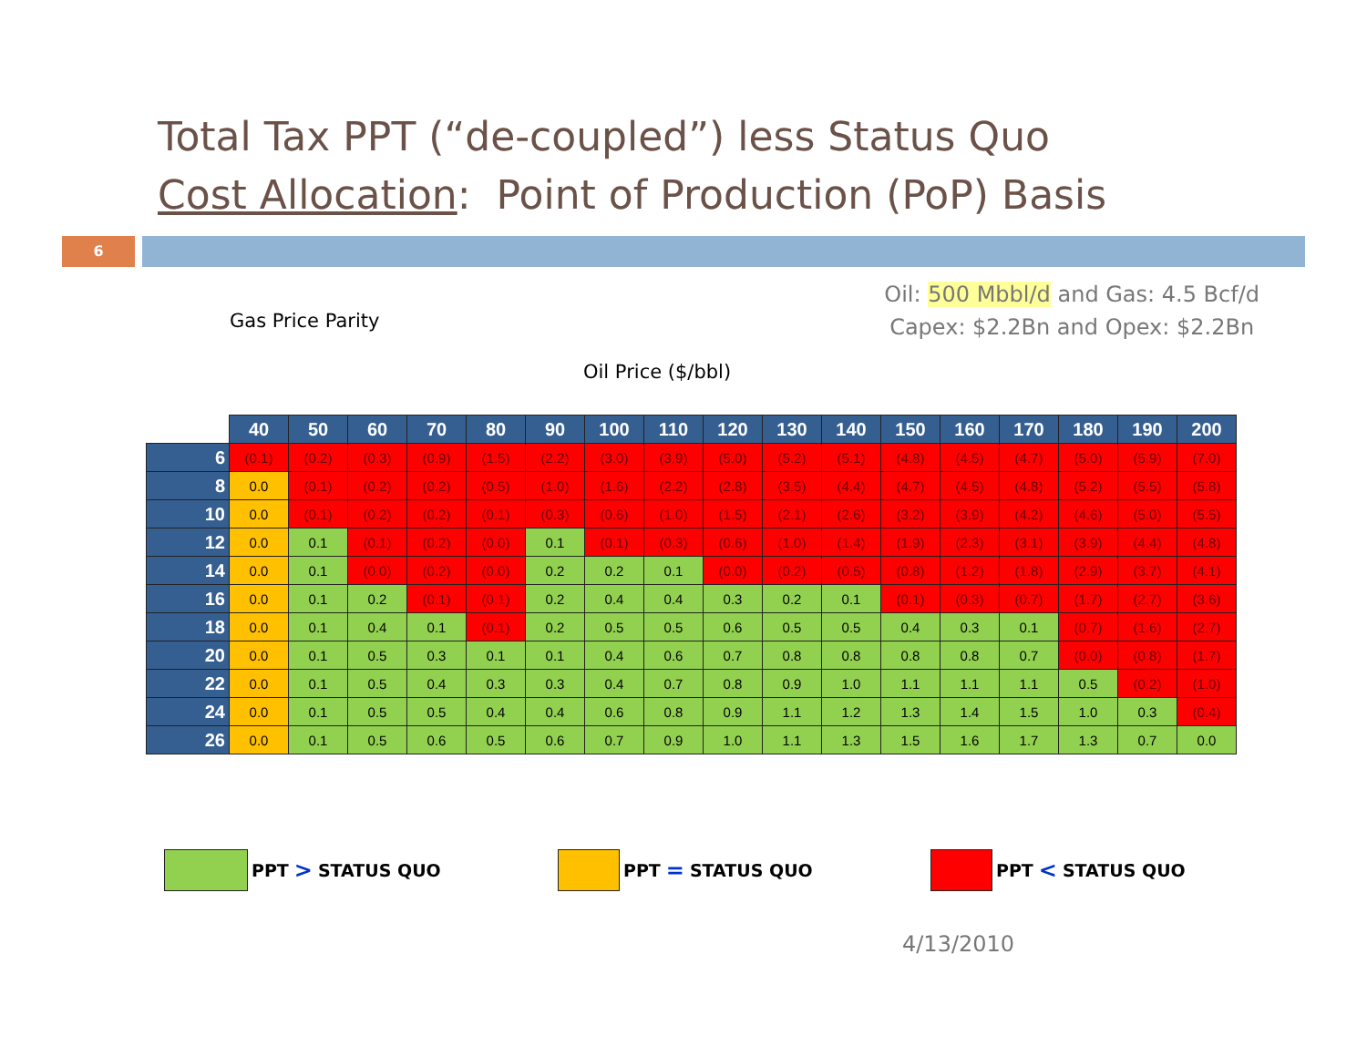Total Tax PPT (“de-coupled”) less Status Quo
Cost Allocation: Point of Production (PoP) Basis
6
Oil: 500 Mbbl/d and Gas: 4.5 Bcf/d
Capex: $2.2Bn and Opex: $2.2Bn
Gas Price Parity
Oil Price ($/bbl)
| | 40 | 50 | 60 | 70 | 80 | 90 | 100 | 110 | 120 | 130 | 140 | 150 | 160 | 170 | 180 | 190 | 200 |
| --- | --- | --- | --- | --- | --- | --- | --- | --- | --- | --- | --- | --- | --- | --- | --- | --- | --- |
| 6 | (0.1) | (0.2) | (0.3) | (0.9) | (1.5) | (2.2) | (3.0) | (3.9) | (5.0) | (5.2) | (5.1) | (4.8) | (4.5) | (4.7) | (5.0) | (5.9) | (7.0) |
| 8 | 0.0 | (0.1) | (0.2) | (0.2) | (0.5) | (1.0) | (1.6) | (2.2) | (2.8) | (3.5) | (4.4) | (4.7) | (4.5) | (4.8) | (5.2) | (5.5) | (5.8) |
| 10 | 0.0 | (0.1) | (0.2) | (0.2) | (0.1) | (0.3) | (0.6) | (1.0) | (1.5) | (2.1) | (2.6) | (3.2) | (3.9) | (4.2) | (4.6) | (5.0) | (5.5) |
| 12 | 0.0 | 0.1 | (0.1) | (0.2) | (0.0) | 0.1 | (0.1) | (0.3) | (0.6) | (1.0) | (1.4) | (1.9) | (2.3) | (3.1) | (3.9) | (4.4) | (4.8) |
| 14 | 0.0 | 0.1 | (0.0) | (0.2) | (0.0) | 0.2 | 0.2 | 0.1 | (0.0) | (0.2) | (0.5) | (0.8) | (1.2) | (1.8) | (2.9) | (3.7) | (4.1) |
| 16 | 0.0 | 0.1 | 0.2 | (0.1) | (0.1) | 0.2 | 0.4 | 0.4 | 0.3 | 0.2 | 0.1 | (0.1) | (0.3) | (0.7) | (1.7) | (2.7) | (3.6) |
| 18 | 0.0 | 0.1 | 0.4 | 0.1 | (0.1) | 0.2 | 0.5 | 0.5 | 0.6 | 0.5 | 0.5 | 0.4 | 0.3 | 0.1 | (0.7) | (1.6) | (2.7) |
| 20 | 0.0 | 0.1 | 0.5 | 0.3 | 0.1 | 0.1 | 0.4 | 0.6 | 0.7 | 0.8 | 0.8 | 0.8 | 0.8 | 0.7 | (0.0) | (0.8) | (1.7) |
| 22 | 0.0 | 0.1 | 0.5 | 0.4 | 0.3 | 0.3 | 0.4 | 0.7 | 0.8 | 0.9 | 1.0 | 1.1 | 1.1 | 1.1 | 0.5 | (0.2) | (1.0) |
| 24 | 0.0 | 0.1 | 0.5 | 0.5 | 0.4 | 0.4 | 0.6 | 0.8 | 0.9 | 1.1 | 1.2 | 1.3 | 1.4 | 1.5 | 1.0 | 0.3 | (0.4) |
| 26 | 0.0 | 0.1 | 0.5 | 0.6 | 0.5 | 0.6 | 0.7 | 0.9 | 1.0 | 1.1 | 1.3 | 1.5 | 1.6 | 1.7 | 1.3 | 0.7 | 0.0 |
PPT > STATUS QUO PPT = STATUS QUO PPT < STATUS QUO
4/13/2010